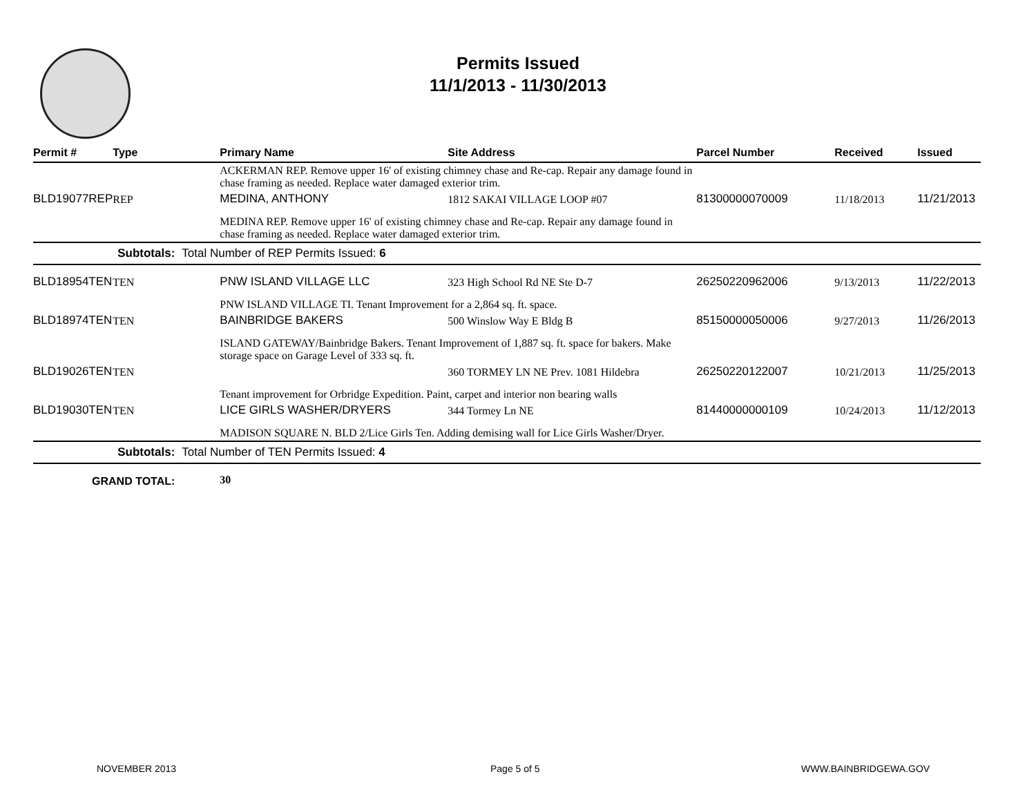Permits Issued
11/1/2013 - 11/30/2013
| Permit # | Type | | Primary Name | Site Address | Parcel Number | Received | Issued |
| --- | --- | --- | --- | --- | --- | --- | --- |
| | | | ACKERMAN REP. Remove upper 16' of existing chimney chase and Re-cap. Repair any damage found in chase framing as needed. Replace water damaged exterior trim. | | | | |
| BLD19077REP | REP | | MEDINA, ANTHONY | 1812 SAKAI VILLAGE LOOP #07 | 81300000070009 | 11/18/2013 | 11/21/2013 |
| | | | MEDINA REP. Remove upper 16' of existing chimney chase and Re-cap. Repair any damage found in chase framing as needed. Replace water damaged exterior trim. | | | | |
| Subtotals: | | Total Number of REP Permits Issued: 6 | | | | | |
| BLD18954TEN | TEN | | PNW ISLAND VILLAGE LLC | 323 High School Rd NE Ste D-7 | 26250220962006 | 9/13/2013 | 11/22/2013 |
| | | | PNW ISLAND VILLAGE TI. Tenant Improvement for a 2,864 sq. ft. space. | | | | |
| BLD18974TEN | TEN | | BAINBRIDGE BAKERS | 500 Winslow Way E Bldg B | 85150000050006 | 9/27/2013 | 11/26/2013 |
| | | | ISLAND GATEWAY/Bainbridge Bakers. Tenant Improvement of 1,887 sq. ft. space for bakers. Make storage space on Garage Level of 333 sq. ft. | | | | |
| BLD19026TEN | TEN | | | 360 TORMEY LN NE Prev. 1081 Hildebra | 26250220122007 | 10/21/2013 | 11/25/2013 |
| | | | Tenant improvement for Orbridge Expedition. Paint, carpet and interior non bearing walls | | | | |
| BLD19030TEN | TEN | | LICE GIRLS WASHER/DRYERS | 344 Tormey Ln NE | 81440000000109 | 10/24/2013 | 11/12/2013 |
| | | | MADISON SQUARE N. BLD 2/Lice Girls Ten. Adding demising wall for Lice Girls Washer/Dryer. | | | | |
| Subtotals: | | Total Number of TEN Permits Issued: 4 | | | | | |
| GRAND TOTAL: | | | 30 | | | | |
NOVEMBER 2013 Page 5 of 5 WWW.BAINBRIDGEWA.GOV